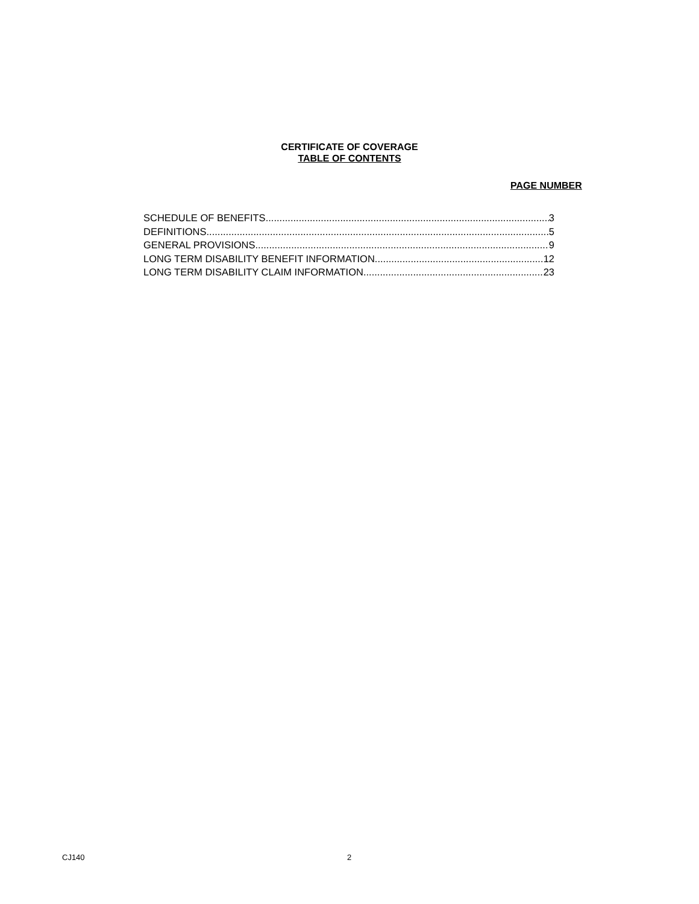CERTIFICATE OF COVERAGE
TABLE OF CONTENTS
PAGE NUMBER
SCHEDULE OF BENEFITS 3
DEFINITIONS 5
GENERAL PROVISIONS 9
LONG TERM DISABILITY BENEFIT INFORMATION 12
LONG TERM DISABILITY CLAIM INFORMATION 23
CJ140 2